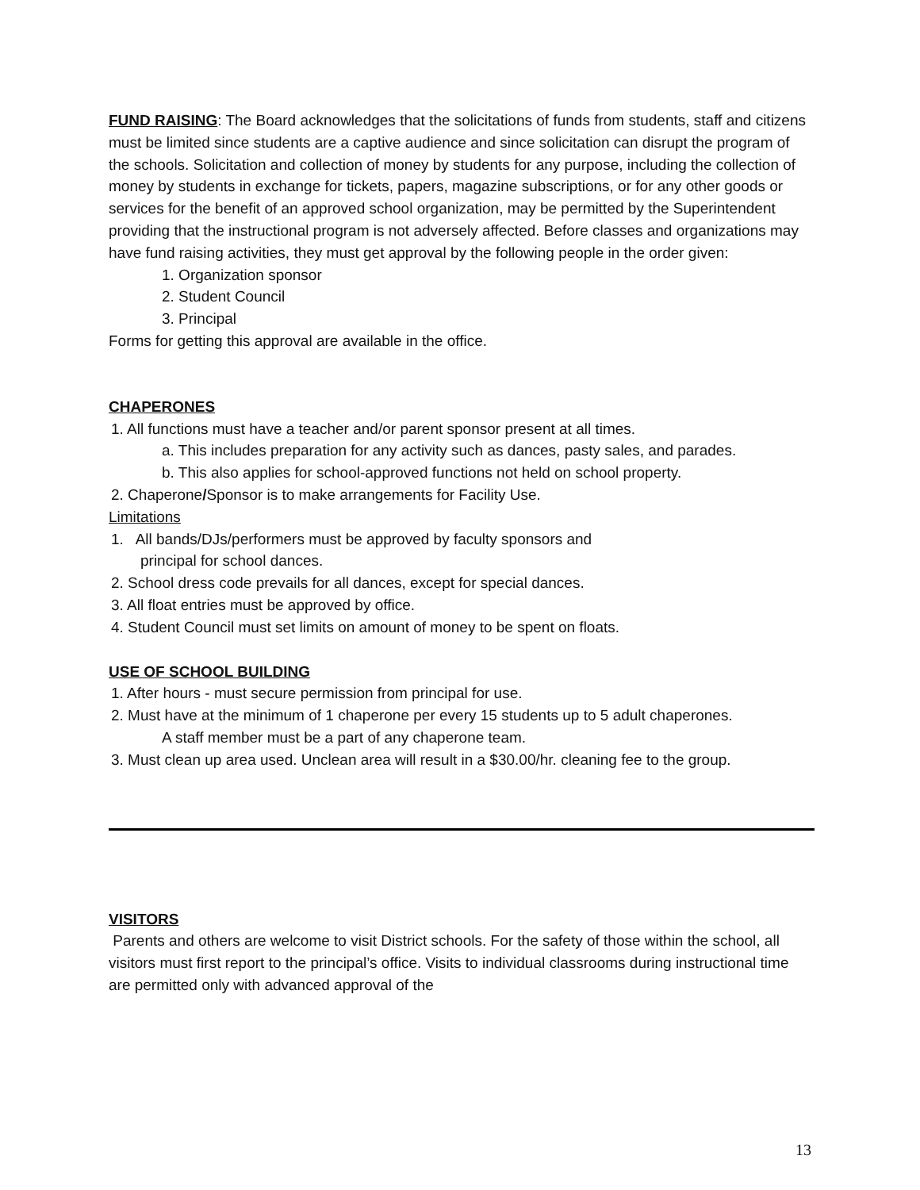FUND RAISING: The Board acknowledges that the solicitations of funds from students, staff and citizens must be limited since students are a captive audience and since solicitation can disrupt the program of the schools. Solicitation and collection of money by students for any purpose, including the collection of money by students in exchange for tickets, papers, magazine subscriptions, or for any other goods or services for the benefit of an approved school organization, may be permitted by the Superintendent providing that the instructional program is not adversely affected. Before classes and organizations may have fund raising activities, they must get approval by the following people in the order given:
1. Organization sponsor
2. Student Council
3. Principal
Forms for getting this approval are available in the office.
CHAPERONES
1. All functions must have a teacher and/or parent sponsor present at all times.
a. This includes preparation for any activity such as dances, pasty sales, and parades.
b. This also applies for school-approved functions not held on school property.
2. Chaperone/Sponsor is to make arrangements for Facility Use.
Limitations
1. All bands/DJs/performers must be approved by faculty sponsors and
principal for school dances.
2. School dress code prevails for all dances, except for special dances.
3. All float entries must be approved by office.
4. Student Council must set limits on amount of money to be spent on floats.
USE OF SCHOOL BUILDING
1. After hours - must secure permission from principal for use.
2. Must have at the minimum of 1 chaperone per every 15 students up to 5 adult chaperones.
A staff member must be a part of any chaperone team.
3. Must clean up area used. Unclean area will result in a $30.00/hr. cleaning fee to the group.
VISITORS
Parents and others are welcome to visit District schools. For the safety of those within the school, all visitors must first report to the principal’s office. Visits to individual classrooms during instructional time are permitted only with advanced approval of the
13